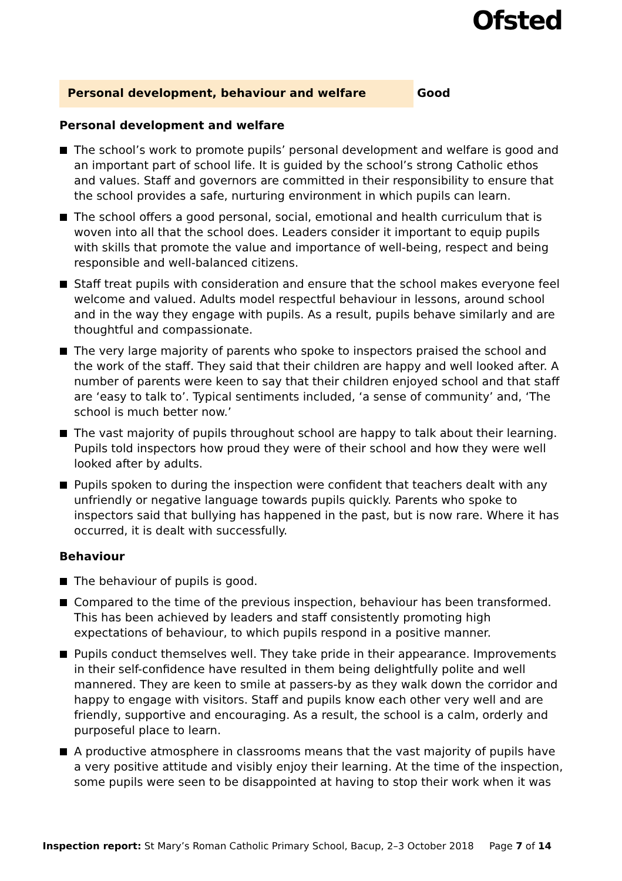Ofsted
Personal development, behaviour and welfare
Good
Personal development and welfare
The school’s work to promote pupils’ personal development and welfare is good and an important part of school life. It is guided by the school’s strong Catholic ethos and values. Staff and governors are committed in their responsibility to ensure that the school provides a safe, nurturing environment in which pupils can learn.
The school offers a good personal, social, emotional and health curriculum that is woven into all that the school does. Leaders consider it important to equip pupils with skills that promote the value and importance of well-being, respect and being responsible and well-balanced citizens.
Staff treat pupils with consideration and ensure that the school makes everyone feel welcome and valued. Adults model respectful behaviour in lessons, around school and in the way they engage with pupils. As a result, pupils behave similarly and are thoughtful and compassionate.
The very large majority of parents who spoke to inspectors praised the school and the work of the staff. They said that their children are happy and well looked after. A number of parents were keen to say that their children enjoyed school and that staff are ‘easy to talk to’. Typical sentiments included, ‘a sense of community’ and, ‘The school is much better now.’
The vast majority of pupils throughout school are happy to talk about their learning. Pupils told inspectors how proud they were of their school and how they were well looked after by adults.
Pupils spoken to during the inspection were confident that teachers dealt with any unfriendly or negative language towards pupils quickly. Parents who spoke to inspectors said that bullying has happened in the past, but is now rare. Where it has occurred, it is dealt with successfully.
Behaviour
The behaviour of pupils is good.
Compared to the time of the previous inspection, behaviour has been transformed. This has been achieved by leaders and staff consistently promoting high expectations of behaviour, to which pupils respond in a positive manner.
Pupils conduct themselves well. They take pride in their appearance. Improvements in their self-confidence have resulted in them being delightfully polite and well mannered. They are keen to smile at passers-by as they walk down the corridor and happy to engage with visitors. Staff and pupils know each other very well and are friendly, supportive and encouraging. As a result, the school is a calm, orderly and purposeful place to learn.
A productive atmosphere in classrooms means that the vast majority of pupils have a very positive attitude and visibly enjoy their learning. At the time of the inspection, some pupils were seen to be disappointed at having to stop their work when it was
Inspection report: St Mary’s Roman Catholic Primary School, Bacup, 2–3 October 2018 Page 7 of 14